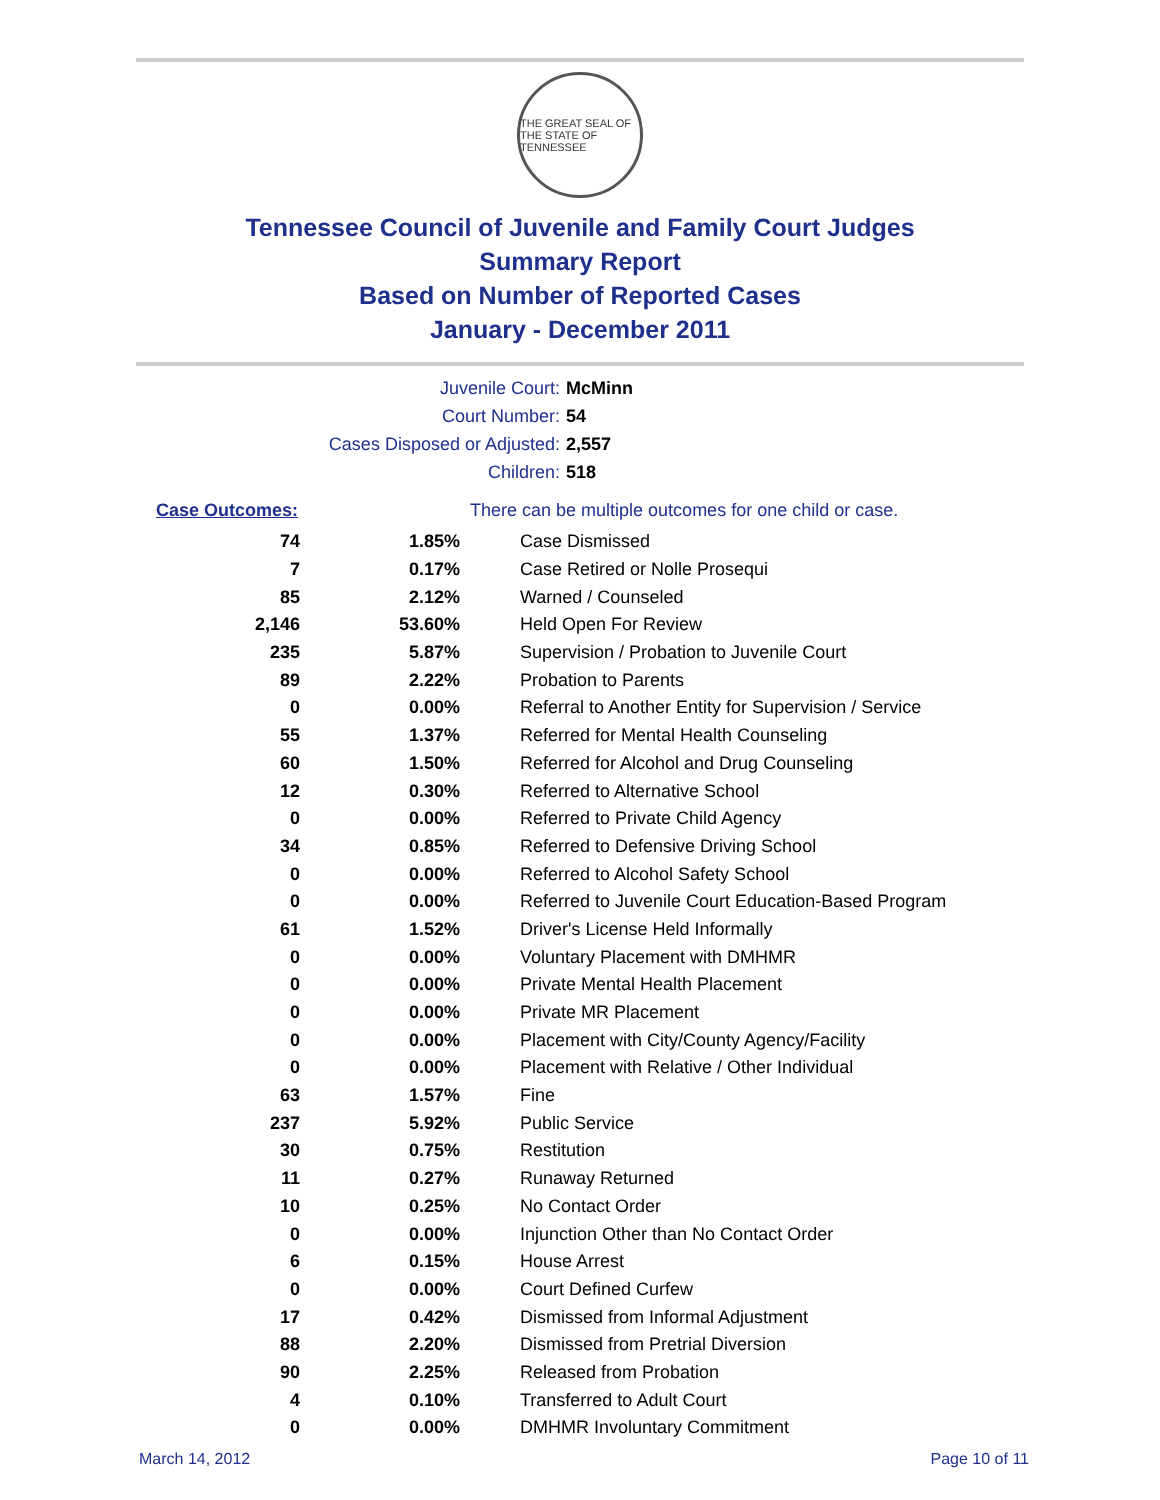THE GREAT SEAL OF THE STATE OF TENNESSEE
Tennessee Council of Juvenile and Family Court Judges
Summary Report
Based on Number of Reported Cases
January - December 2011
Juvenile Court: McMinn
Court Number: 54
Cases Disposed or Adjusted: 2,557
Children: 518
| Case Outcomes: | | There can be multiple outcomes for one child or case. |
| --- | --- | --- |
| 74 | 1.85% | Case Dismissed |
| 7 | 0.17% | Case Retired or Nolle Prosequi |
| 85 | 2.12% | Warned / Counseled |
| 2,146 | 53.60% | Held Open For Review |
| 235 | 5.87% | Supervision / Probation to Juvenile Court |
| 89 | 2.22% | Probation to Parents |
| 0 | 0.00% | Referral to Another Entity for Supervision / Service |
| 55 | 1.37% | Referred for Mental Health Counseling |
| 60 | 1.50% | Referred for Alcohol and Drug Counseling |
| 12 | 0.30% | Referred to Alternative School |
| 0 | 0.00% | Referred to Private Child Agency |
| 34 | 0.85% | Referred to Defensive Driving School |
| 0 | 0.00% | Referred to Alcohol Safety School |
| 0 | 0.00% | Referred to Juvenile Court Education-Based Program |
| 61 | 1.52% | Driver's License Held Informally |
| 0 | 0.00% | Voluntary Placement with DMHMR |
| 0 | 0.00% | Private Mental Health Placement |
| 0 | 0.00% | Private MR Placement |
| 0 | 0.00% | Placement with City/County Agency/Facility |
| 0 | 0.00% | Placement with Relative / Other Individual |
| 63 | 1.57% | Fine |
| 237 | 5.92% | Public Service |
| 30 | 0.75% | Restitution |
| 11 | 0.27% | Runaway Returned |
| 10 | 0.25% | No Contact Order |
| 0 | 0.00% | Injunction Other than No Contact Order |
| 6 | 0.15% | House Arrest |
| 0 | 0.00% | Court Defined Curfew |
| 17 | 0.42% | Dismissed from Informal Adjustment |
| 88 | 2.20% | Dismissed from Pretrial Diversion |
| 90 | 2.25% | Released from Probation |
| 4 | 0.10% | Transferred to Adult Court |
| 0 | 0.00% | DMHMR Involuntary Commitment |
March 14, 2012 Page 10 of 11